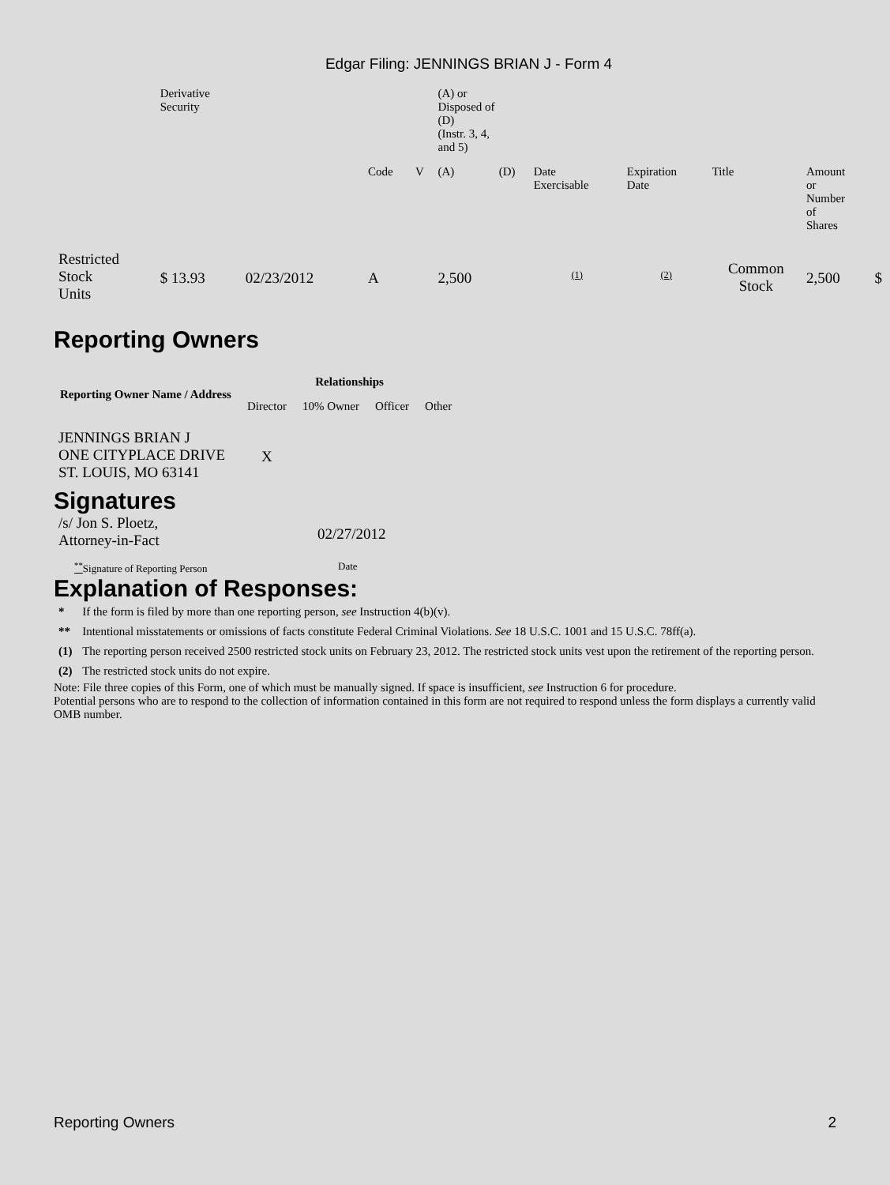Edgar Filing: JENNINGS BRIAN J - Form 4
| | Derivative Security | | | | | (A) or Disposed of (D) (Instr. 3, 4, and 5) | | | | | | |
| | | | | Code | V | (A) | (D) | Date Exercisable | Expiration Date | Title | Amount or Number of Shares | |
| Restricted Stock Units | $ 13.93 | 02/23/2012 | | A | | 2,500 | | <sup>(1)</sup> | <sup>(2)</sup> | Common Stock | 2,500 | $ |
Reporting Owners
| Reporting Owner Name / Address | Relationships | | | |
| --- | --- | --- | --- | --- |
| | Director | 10% Owner | Officer | Other |
| JENNINGS BRIAN J ONE CITYPLACE DRIVE ST. LOUIS, MO 63141 | X | | | |
Signatures
| /s/ Jon S. Ploetz, Attorney-in-Fact | 02/27/2012 |
| <sup>**</sup> Signature of Reporting Person | Date |
Explanation of Responses:
| * | If the form is filed by more than one reporting person, see Instruction 4(b)(v). |
| ** | Intentional misstatements or omissions of facts constitute Federal Criminal Violations. See 18 U.S.C. 1001 and 15 U.S.C. 78ff(a). |
| (1) | The reporting person received 2500 restricted stock units on February 23, 2012. The restricted stock units vest upon the retirement of the reporting person. |
| (2) | The restricted stock units do not expire. |
Note: File three copies of this Form, one of which must be manually signed. If space is insufficient, see Instruction 6 for procedure.
Potential persons who are to respond to the collection of information contained in this form are not required to respond unless the form displays a currently valid OMB number.
Reporting Owners 2